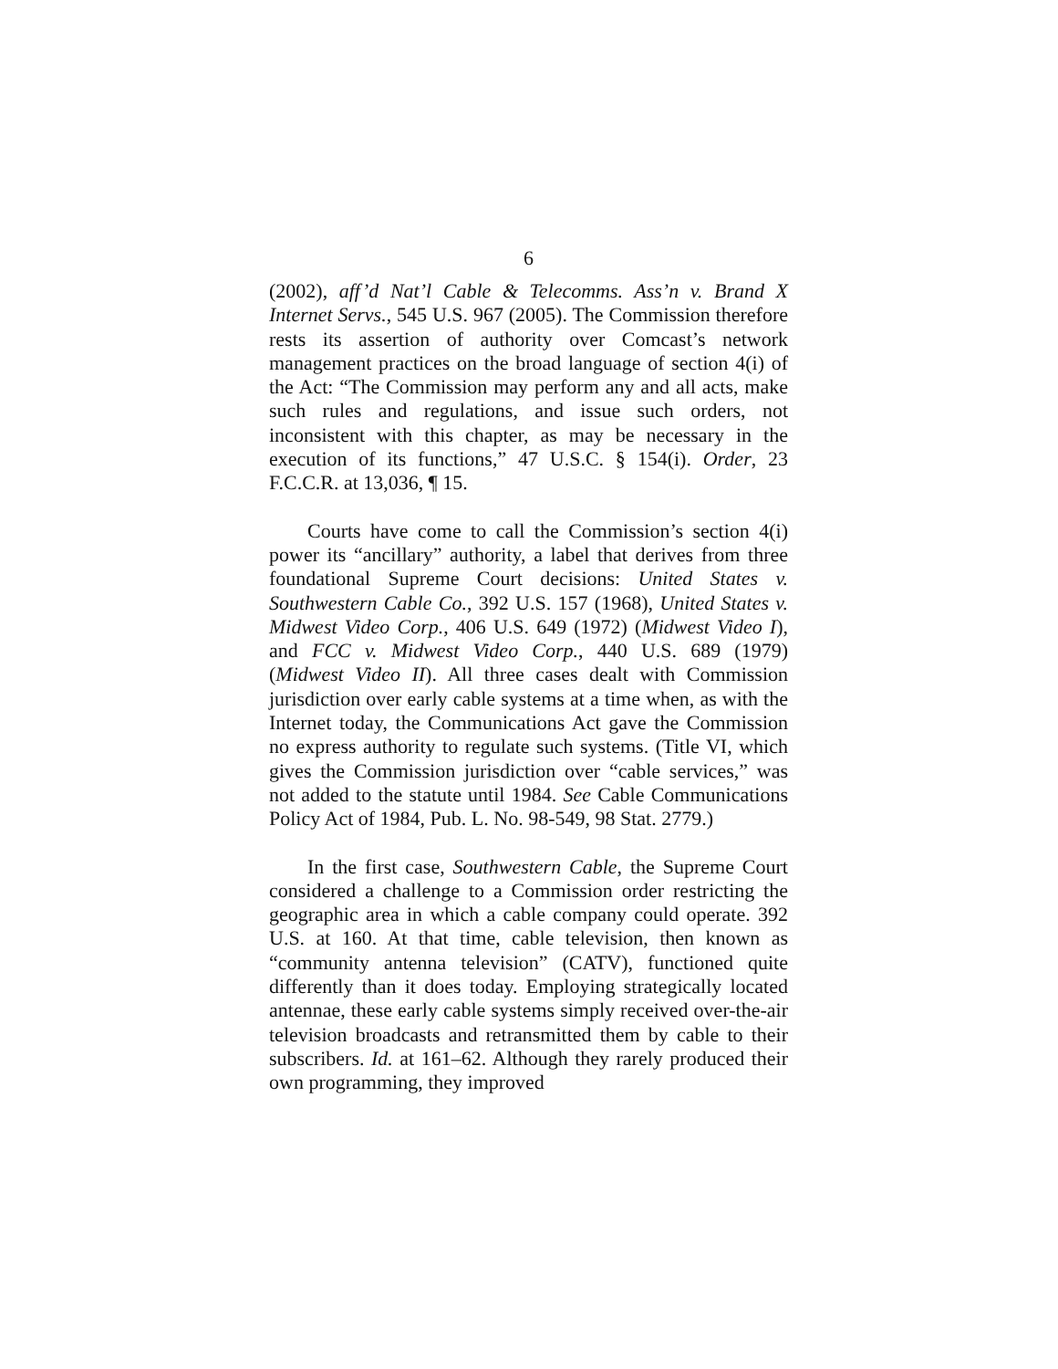6
(2002), aff’d Nat’l Cable & Telecomms. Ass’n v. Brand X Internet Servs., 545 U.S. 967 (2005). The Commission therefore rests its assertion of authority over Comcast’s network management practices on the broad language of section 4(i) of the Act: “The Commission may perform any and all acts, make such rules and regulations, and issue such orders, not inconsistent with this chapter, as may be necessary in the execution of its functions,” 47 U.S.C. § 154(i). Order, 23 F.C.C.R. at 13,036, ¶ 15.
Courts have come to call the Commission’s section 4(i) power its “ancillary” authority, a label that derives from three foundational Supreme Court decisions: United States v. Southwestern Cable Co., 392 U.S. 157 (1968), United States v. Midwest Video Corp., 406 U.S. 649 (1972) (Midwest Video I), and FCC v. Midwest Video Corp., 440 U.S. 689 (1979) (Midwest Video II). All three cases dealt with Commission jurisdiction over early cable systems at a time when, as with the Internet today, the Communications Act gave the Commission no express authority to regulate such systems. (Title VI, which gives the Commission jurisdiction over “cable services,” was not added to the statute until 1984. See Cable Communications Policy Act of 1984, Pub. L. No. 98-549, 98 Stat. 2779.)
In the first case, Southwestern Cable, the Supreme Court considered a challenge to a Commission order restricting the geographic area in which a cable company could operate. 392 U.S. at 160. At that time, cable television, then known as “community antenna television” (CATV), functioned quite differently than it does today. Employing strategically located antennae, these early cable systems simply received over-the-air television broadcasts and retransmitted them by cable to their subscribers. Id. at 161–62. Although they rarely produced their own programming, they improved